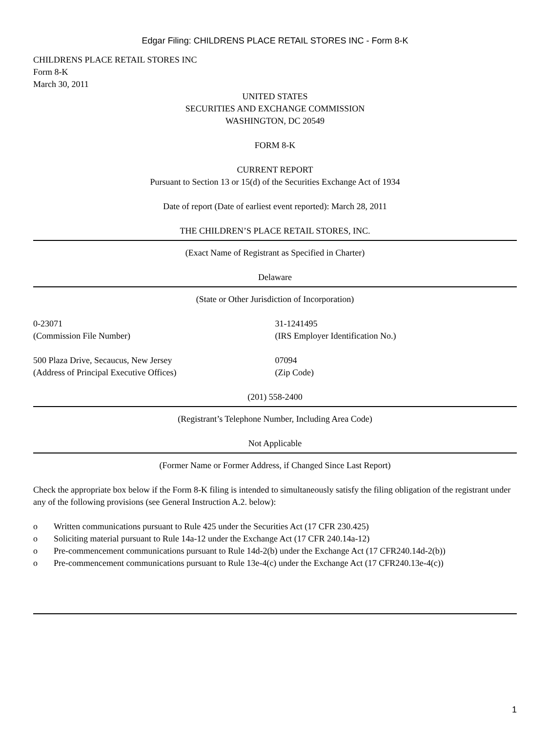Edgar Filing: CHILDRENS PLACE RETAIL STORES INC - Form 8-K
CHILDRENS PLACE RETAIL STORES INC
Form 8-K
March 30, 2011
UNITED STATES
SECURITIES AND EXCHANGE COMMISSION
WASHINGTON, DC 20549
FORM 8-K
CURRENT REPORT
Pursuant to Section 13 or 15(d) of the Securities Exchange Act of 1934
Date of report (Date of earliest event reported): March 28, 2011
THE CHILDREN’S PLACE RETAIL STORES, INC.
(Exact Name of Registrant as Specified in Charter)
Delaware
(State or Other Jurisdiction of Incorporation)
0-23071
(Commission File Number)
31-1241495
(IRS Employer Identification No.)
500 Plaza Drive, Secaucus, New Jersey
(Address of Principal Executive Offices)
07094
(Zip Code)
(201) 558-2400
(Registrant’s Telephone Number, Including Area Code)
Not Applicable
(Former Name or Former Address, if Changed Since Last Report)
Check the appropriate box below if the Form 8-K filing is intended to simultaneously satisfy the filing obligation of the registrant under any of the following provisions (see General Instruction A.2. below):
o Written communications pursuant to Rule 425 under the Securities Act (17 CFR 230.425)
o Soliciting material pursuant to Rule 14a-12 under the Exchange Act (17 CFR 240.14a-12)
o Pre-commencement communications pursuant to Rule 14d-2(b) under the Exchange Act (17 CFR240.14d-2(b))
o Pre-commencement communications pursuant to Rule 13e-4(c) under the Exchange Act (17 CFR240.13e-4(c))
1